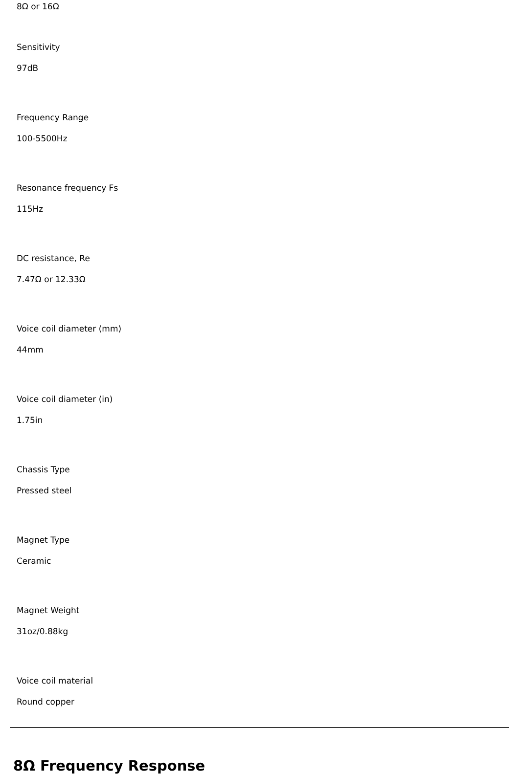8Ω or 16Ω
Sensitivity
97dB
Frequency Range
100-5500Hz
Resonance frequency Fs
115Hz
DC resistance, Re
7.47Ω or 12.33Ω
Voice coil diameter (mm)
44mm
Voice coil diameter (in)
1.75in
Chassis Type
Pressed steel
Magnet Type
Ceramic
Magnet Weight
31oz/0.88kg
Voice coil material
Round copper
8Ω Frequency Response